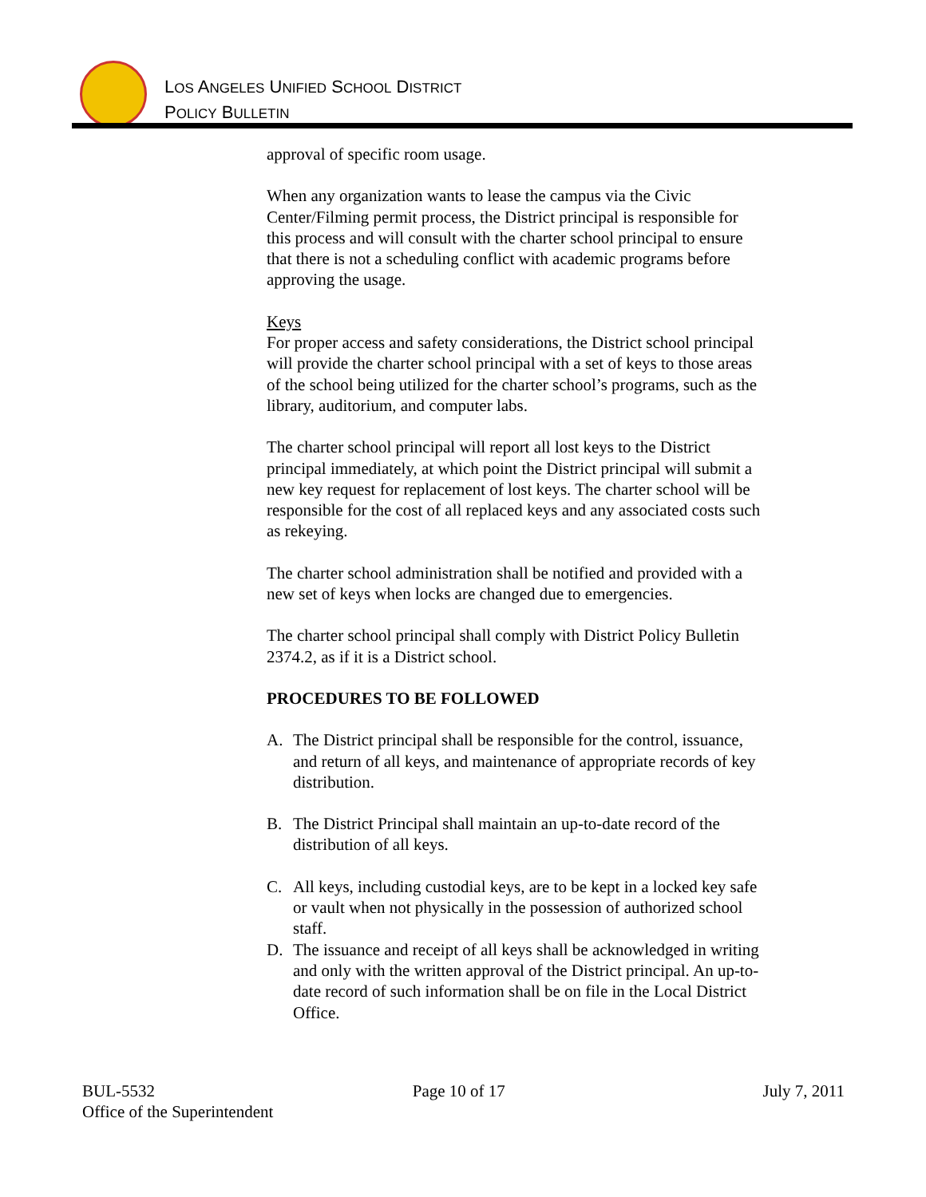LOS ANGELES UNIFIED SCHOOL DISTRICT
POLICY BULLETIN
approval of specific room usage.
When any organization wants to lease the campus via the Civic Center/Filming permit process, the District principal is responsible for this process and will consult with the charter school principal to ensure that there is not a scheduling conflict with academic programs before approving the usage.
Keys
For proper access and safety considerations, the District school principal will provide the charter school principal with a set of keys to those areas of the school being utilized for the charter school’s programs, such as the library, auditorium, and computer labs.
The charter school principal will report all lost keys to the District principal immediately, at which point the District principal will submit a new key request for replacement of lost keys. The charter school will be responsible for the cost of all replaced keys and any associated costs such as rekeying.
The charter school administration shall be notified and provided with a new set of keys when locks are changed due to emergencies.
The charter school principal shall comply with District Policy Bulletin 2374.2, as if it is a District school.
PROCEDURES TO BE FOLLOWED
A. The District principal shall be responsible for the control, issuance, and return of all keys, and maintenance of appropriate records of key distribution.
B. The District Principal shall maintain an up-to-date record of the distribution of all keys.
C. All keys, including custodial keys, are to be kept in a locked key safe or vault when not physically in the possession of authorized school staff.
D. The issuance and receipt of all keys shall be acknowledged in writing and only with the written approval of the District principal. An up-to-date record of such information shall be on file in the Local District Office.
BUL-5532 Page 10 of 17 July 7, 2011
Office of the Superintendent